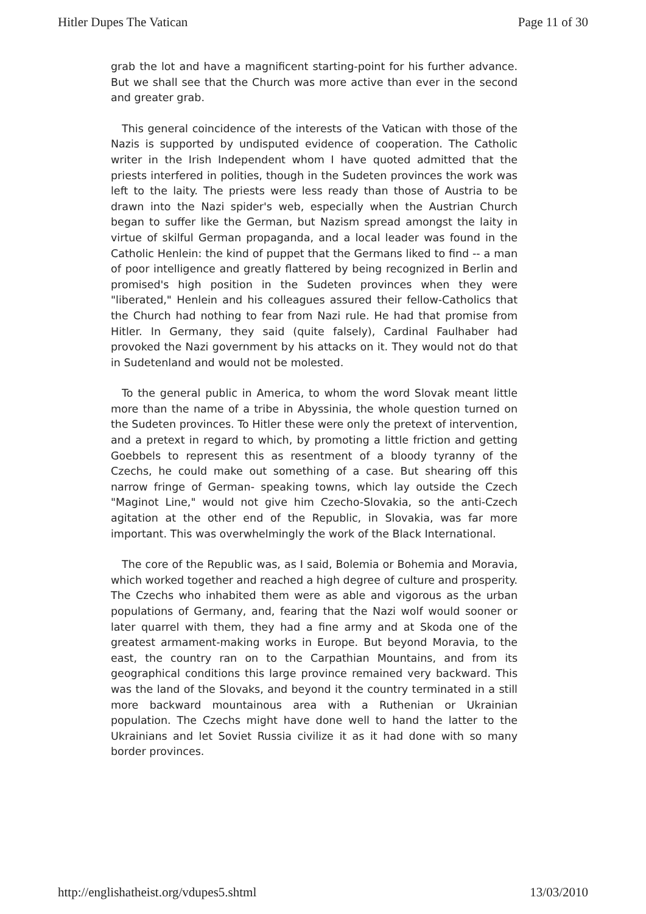Hitler Dupes The Vatican Page 11 of 30
grab the lot and have a magnificent starting-point for his further advance. But we shall see that the Church was more active than ever in the second and greater grab.
This general coincidence of the interests of the Vatican with those of the Nazis is supported by undisputed evidence of cooperation. The Catholic writer in the Irish Independent whom I have quoted admitted that the priests interfered in polities, though in the Sudeten provinces the work was left to the laity. The priests were less ready than those of Austria to be drawn into the Nazi spider's web, especially when the Austrian Church began to suffer like the German, but Nazism spread amongst the laity in virtue of skilful German propaganda, and a local leader was found in the Catholic Henlein: the kind of puppet that the Germans liked to find -- a man of poor intelligence and greatly flattered by being recognized in Berlin and promised's high position in the Sudeten provinces when they were "liberated," Henlein and his colleagues assured their fellow-Catholics that the Church had nothing to fear from Nazi rule. He had that promise from Hitler. In Germany, they said (quite falsely), Cardinal Faulhaber had provoked the Nazi government by his attacks on it. They would not do that in Sudetenland and would not be molested.
To the general public in America, to whom the word Slovak meant little more than the name of a tribe in Abyssinia, the whole question turned on the Sudeten provinces. To Hitler these were only the pretext of intervention, and a pretext in regard to which, by promoting a little friction and getting Goebbels to represent this as resentment of a bloody tyranny of the Czechs, he could make out something of a case. But shearing off this narrow fringe of German- speaking towns, which lay outside the Czech "Maginot Line," would not give him Czecho-Slovakia, so the anti-Czech agitation at the other end of the Republic, in Slovakia, was far more important. This was overwhelmingly the work of the Black International.
The core of the Republic was, as I said, Bolemia or Bohemia and Moravia, which worked together and reached a high degree of culture and prosperity. The Czechs who inhabited them were as able and vigorous as the urban populations of Germany, and, fearing that the Nazi wolf would sooner or later quarrel with them, they had a fine army and at Skoda one of the greatest armament-making works in Europe. But beyond Moravia, to the east, the country ran on to the Carpathian Mountains, and from its geographical conditions this large province remained very backward. This was the land of the Slovaks, and beyond it the country terminated in a still more backward mountainous area with a Ruthenian or Ukrainian population. The Czechs might have done well to hand the latter to the Ukrainians and let Soviet Russia civilize it as it had done with so many border provinces.
http://englishatheist.org/vdupes5.shtml 13/03/2010